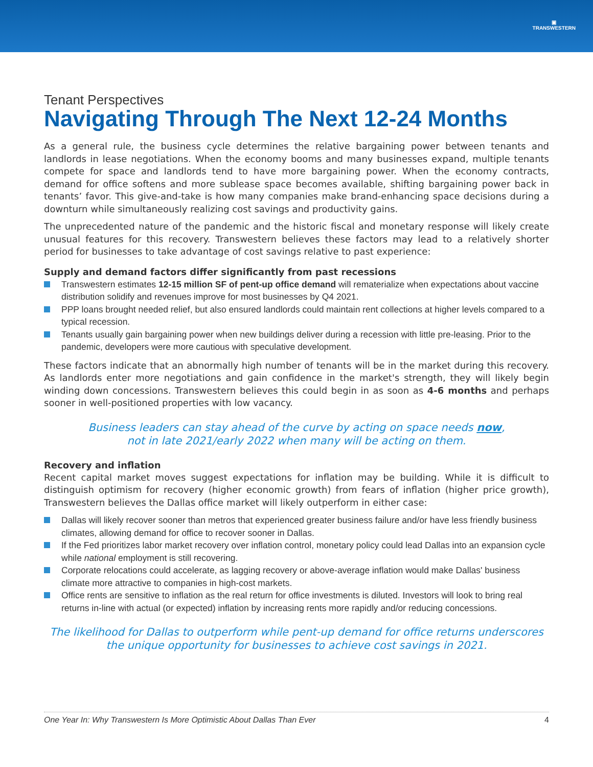▣
TRANSWESTERN
Tenant Perspectives
Navigating Through The Next 12-24 Months
As a general rule, the business cycle determines the relative bargaining power between tenants and landlords in lease negotiations. When the economy booms and many businesses expand, multiple tenants compete for space and landlords tend to have more bargaining power. When the economy contracts, demand for office softens and more sublease space becomes available, shifting bargaining power back in tenants’ favor. This give-and-take is how many companies make brand-enhancing space decisions during a downturn while simultaneously realizing cost savings and productivity gains.
The unprecedented nature of the pandemic and the historic fiscal and monetary response will likely create unusual features for this recovery. Transwestern believes these factors may lead to a relatively shorter period for businesses to take advantage of cost savings relative to past experience:
Supply and demand factors differ significantly from past recessions
Transwestern estimates 12-15 million SF of pent-up office demand will rematerialize when expectations about vaccine distribution solidify and revenues improve for most businesses by Q4 2021.
PPP loans brought needed relief, but also ensured landlords could maintain rent collections at higher levels compared to a typical recession.
Tenants usually gain bargaining power when new buildings deliver during a recession with little pre-leasing. Prior to the pandemic, developers were more cautious with speculative development.
These factors indicate that an abnormally high number of tenants will be in the market during this recovery. As landlords enter more negotiations and gain confidence in the market's strength, they will likely begin winding down concessions. Transwestern believes this could begin in as soon as 4-6 months and perhaps sooner in well-positioned properties with low vacancy.
Business leaders can stay ahead of the curve by acting on space needs now,
not in late 2021/early 2022 when many will be acting on them.
Recovery and inflation
Recent capital market moves suggest expectations for inflation may be building. While it is difficult to distinguish optimism for recovery (higher economic growth) from fears of inflation (higher price growth), Transwestern believes the Dallas office market will likely outperform in either case:
Dallas will likely recover sooner than metros that experienced greater business failure and/or have less friendly business climates, allowing demand for office to recover sooner in Dallas.
If the Fed prioritizes labor market recovery over inflation control, monetary policy could lead Dallas into an expansion cycle while national employment is still recovering.
Corporate relocations could accelerate, as lagging recovery or above-average inflation would make Dallas' business climate more attractive to companies in high-cost markets.
Office rents are sensitive to inflation as the real return for office investments is diluted. Investors will look to bring real returns in-line with actual (or expected) inflation by increasing rents more rapidly and/or reducing concessions.
The likelihood for Dallas to outperform while pent-up demand for office returns underscores the unique opportunity for businesses to achieve cost savings in 2021.
One Year In: Why Transwestern Is More Optimistic About Dallas Than Ever 4